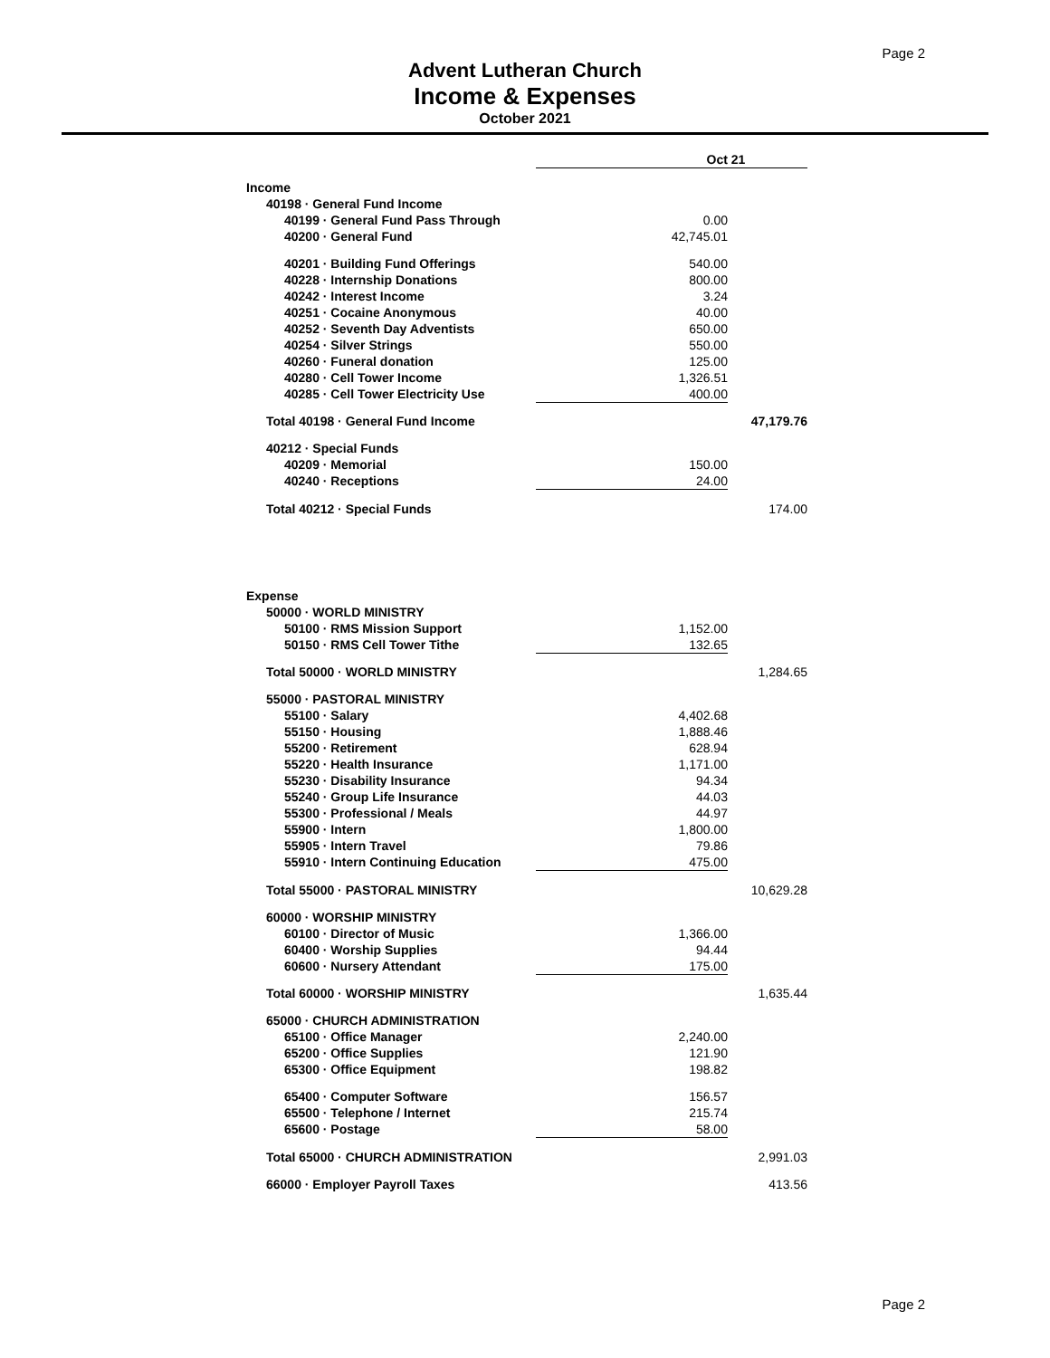Page 2
Advent Lutheran Church
Income & Expenses
October 2021
| | Oct 21 | |
| --- | --- | --- |
| Income | | |
| 40198 · General Fund Income | | |
| 40199 · General Fund Pass Through | 0.00 | |
| 40200 · General Fund | 42,745.01 | |
| 40201 · Building Fund Offerings | 540.00 | |
| 40228 · Internship Donations | 800.00 | |
| 40242 · Interest Income | 3.24 | |
| 40251 · Cocaine Anonymous | 40.00 | |
| 40252 · Seventh Day Adventists | 650.00 | |
| 40254 · Silver Strings | 550.00 | |
| 40260 · Funeral donation | 125.00 | |
| 40280 · Cell Tower Income | 1,326.51 | |
| 40285 · Cell Tower Electricity Use | 400.00 | |
| Total 40198 · General Fund Income | | 47,179.76 |
| 40212 · Special Funds | | |
| 40209 · Memorial | 150.00 | |
| 40240 · Receptions | 24.00 | |
| Total 40212 · Special Funds | | 174.00 |
| Expense | | |
| 50000 · WORLD MINISTRY | | |
| 50100 · RMS Mission Support | 1,152.00 | |
| 50150 · RMS Cell Tower Tithe | 132.65 | |
| Total 50000 · WORLD MINISTRY | | 1,284.65 |
| 55000 · PASTORAL MINISTRY | | |
| 55100 · Salary | 4,402.68 | |
| 55150 · Housing | 1,888.46 | |
| 55200 · Retirement | 628.94 | |
| 55220 · Health Insurance | 1,171.00 | |
| 55230 · Disability Insurance | 94.34 | |
| 55240 · Group Life Insurance | 44.03 | |
| 55300 · Professional / Meals | 44.97 | |
| 55900 · Intern | 1,800.00 | |
| 55905 · Intern Travel | 79.86 | |
| 55910 · Intern Continuing Education | 475.00 | |
| Total 55000 · PASTORAL MINISTRY | | 10,629.28 |
| 60000 · WORSHIP MINISTRY | | |
| 60100 · Director of Music | 1,366.00 | |
| 60400 · Worship Supplies | 94.44 | |
| 60600 · Nursery Attendant | 175.00 | |
| Total 60000 · WORSHIP MINISTRY | | 1,635.44 |
| 65000 · CHURCH ADMINISTRATION | | |
| 65100 · Office Manager | 2,240.00 | |
| 65200 · Office Supplies | 121.90 | |
| 65300 · Office Equipment | 198.82 | |
| 65400 · Computer Software | 156.57 | |
| 65500 · Telephone / Internet | 215.74 | |
| 65600 · Postage | 58.00 | |
| Total 65000 · CHURCH ADMINISTRATION | | 2,991.03 |
| 66000 · Employer Payroll Taxes | | 413.56 |
Page 2